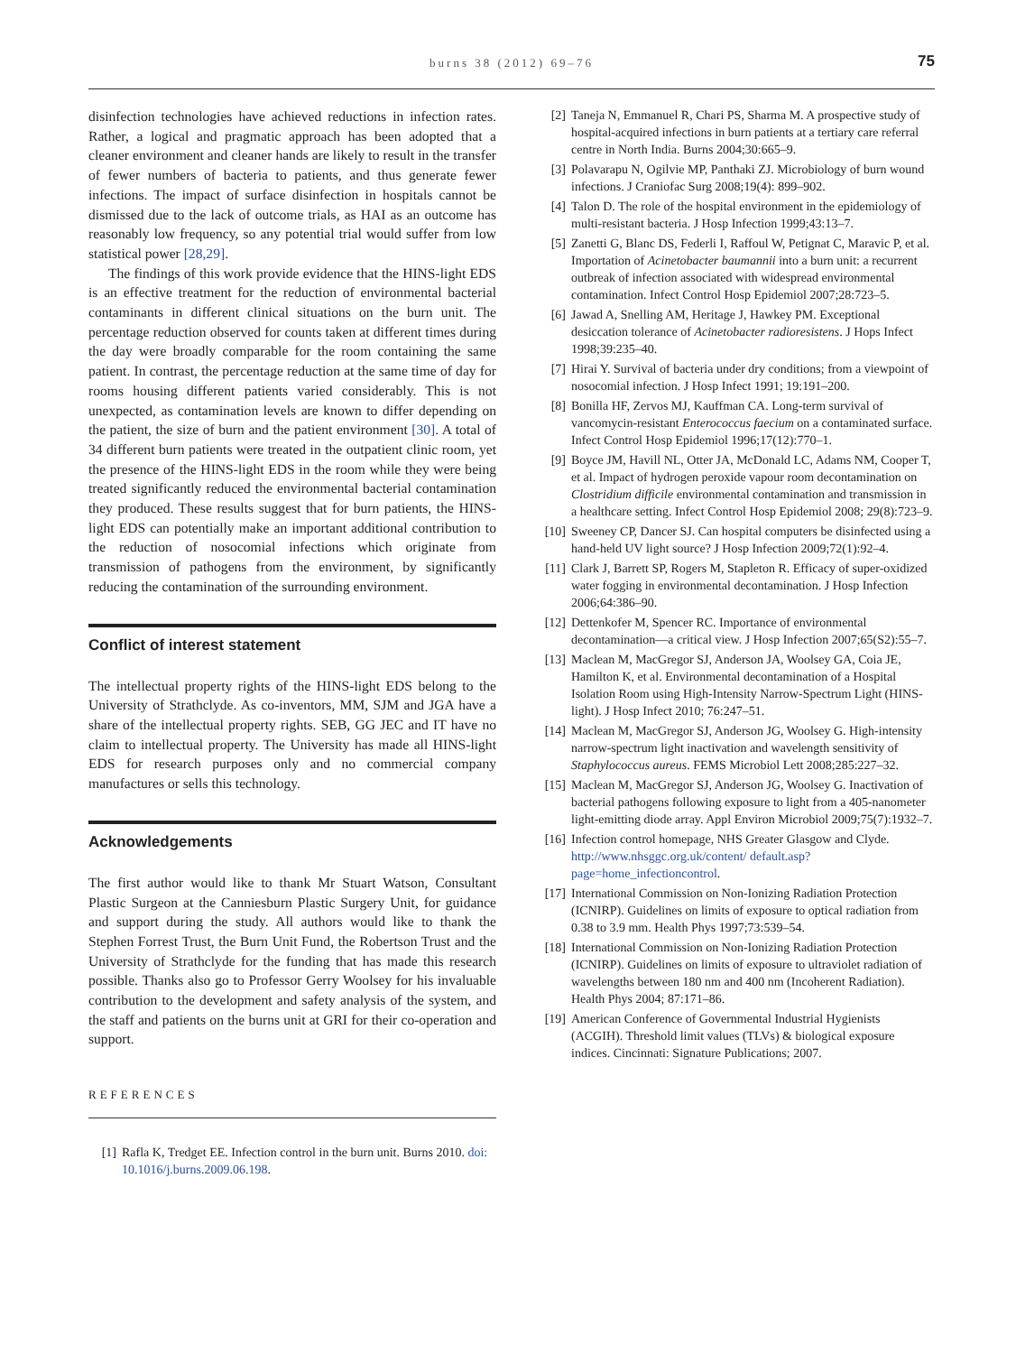burns 38 (2012) 69–76
75
disinfection technologies have achieved reductions in infection rates. Rather, a logical and pragmatic approach has been adopted that a cleaner environment and cleaner hands are likely to result in the transfer of fewer numbers of bacteria to patients, and thus generate fewer infections. The impact of surface disinfection in hospitals cannot be dismissed due to the lack of outcome trials, as HAI as an outcome has reasonably low frequency, so any potential trial would suffer from low statistical power [28,29].
The findings of this work provide evidence that the HINS-light EDS is an effective treatment for the reduction of environmental bacterial contaminants in different clinical situations on the burn unit. The percentage reduction observed for counts taken at different times during the day were broadly comparable for the room containing the same patient. In contrast, the percentage reduction at the same time of day for rooms housing different patients varied considerably. This is not unexpected, as contamination levels are known to differ depending on the patient, the size of burn and the patient environment [30]. A total of 34 different burn patients were treated in the outpatient clinic room, yet the presence of the HINS-light EDS in the room while they were being treated significantly reduced the environmental bacterial contamination they produced. These results suggest that for burn patients, the HINS-light EDS can potentially make an important additional contribution to the reduction of nosocomial infections which originate from transmission of pathogens from the environment, by significantly reducing the contamination of the surrounding environment.
Conflict of interest statement
The intellectual property rights of the HINS-light EDS belong to the University of Strathclyde. As co-inventors, MM, SJM and JGA have a share of the intellectual property rights. SEB, GG JEC and IT have no claim to intellectual property. The University has made all HINS-light EDS for research purposes only and no commercial company manufactures or sells this technology.
Acknowledgements
The first author would like to thank Mr Stuart Watson, Consultant Plastic Surgeon at the Canniesburn Plastic Surgery Unit, for guidance and support during the study. All authors would like to thank the Stephen Forrest Trust, the Burn Unit Fund, the Robertson Trust and the University of Strathclyde for the funding that has made this research possible. Thanks also go to Professor Gerry Woolsey for his invaluable contribution to the development and safety analysis of the system, and the staff and patients on the burns unit at GRI for their co-operation and support.
REFERENCES
[1] Rafla K, Tredget EE. Infection control in the burn unit. Burns 2010. doi: 10.1016/j.burns.2009.06.198.
[2] Taneja N, Emmanuel R, Chari PS, Sharma M. A prospective study of hospital-acquired infections in burn patients at a tertiary care referral centre in North India. Burns 2004;30:665–9.
[3] Polavarapu N, Ogilvie MP, Panthaki ZJ. Microbiology of burn wound infections. J Craniofac Surg 2008;19(4): 899–902.
[4] Talon D. The role of the hospital environment in the epidemiology of multi-resistant bacteria. J Hosp Infection 1999;43:13–7.
[5] Zanetti G, Blanc DS, Federli I, Raffoul W, Petignat C, Maravic P, et al. Importation of Acinetobacter baumannii into a burn unit: a recurrent outbreak of infection associated with widespread environmental contamination. Infect Control Hosp Epidemiol 2007;28:723–5.
[6] Jawad A, Snelling AM, Heritage J, Hawkey PM. Exceptional desiccation tolerance of Acinetobacter radioresistens. J Hops Infect 1998;39:235–40.
[7] Hirai Y. Survival of bacteria under dry conditions; from a viewpoint of nosocomial infection. J Hosp Infect 1991; 19:191–200.
[8] Bonilla HF, Zervos MJ, Kauffman CA. Long-term survival of vancomycin-resistant Enterococcus faecium on a contaminated surface. Infect Control Hosp Epidemiol 1996;17(12):770–1.
[9] Boyce JM, Havill NL, Otter JA, McDonald LC, Adams NM, Cooper T, et al. Impact of hydrogen peroxide vapour room decontamination on Clostridium difficile environmental contamination and transmission in a healthcare setting. Infect Control Hosp Epidemiol 2008; 29(8):723–9.
[10] Sweeney CP, Dancer SJ. Can hospital computers be disinfected using a hand-held UV light source? J Hosp Infection 2009;72(1):92–4.
[11] Clark J, Barrett SP, Rogers M, Stapleton R. Efficacy of super-oxidized water fogging in environmental decontamination. J Hosp Infection 2006;64:386–90.
[12] Dettenkofer M, Spencer RC. Importance of environmental decontamination—a critical view. J Hosp Infection 2007;65(S2):55–7.
[13] Maclean M, MacGregor SJ, Anderson JA, Woolsey GA, Coia JE, Hamilton K, et al. Environmental decontamination of a Hospital Isolation Room using High-Intensity Narrow-Spectrum Light (HINS-light). J Hosp Infect 2010; 76:247–51.
[14] Maclean M, MacGregor SJ, Anderson JG, Woolsey G. High-intensity narrow-spectrum light inactivation and wavelength sensitivity of Staphylococcus aureus. FEMS Microbiol Lett 2008;285:227–32.
[15] Maclean M, MacGregor SJ, Anderson JG, Woolsey G. Inactivation of bacterial pathogens following exposure to light from a 405-nanometer light-emitting diode array. Appl Environ Microbiol 2009;75(7):1932–7.
[16] Infection control homepage, NHS Greater Glasgow and Clyde. http://www.nhsggc.org.uk/content/ default.asp?page=home_infectioncontrol.
[17] International Commission on Non-Ionizing Radiation Protection (ICNIRP). Guidelines on limits of exposure to optical radiation from 0.38 to 3.9 mm. Health Phys 1997;73:539–54.
[18] International Commission on Non-Ionizing Radiation Protection (ICNIRP). Guidelines on limits of exposure to ultraviolet radiation of wavelengths between 180 nm and 400 nm (Incoherent Radiation). Health Phys 2004; 87:171–86.
[19] American Conference of Governmental Industrial Hygienists (ACGIH). Threshold limit values (TLVs) & biological exposure indices. Cincinnati: Signature Publications; 2007.